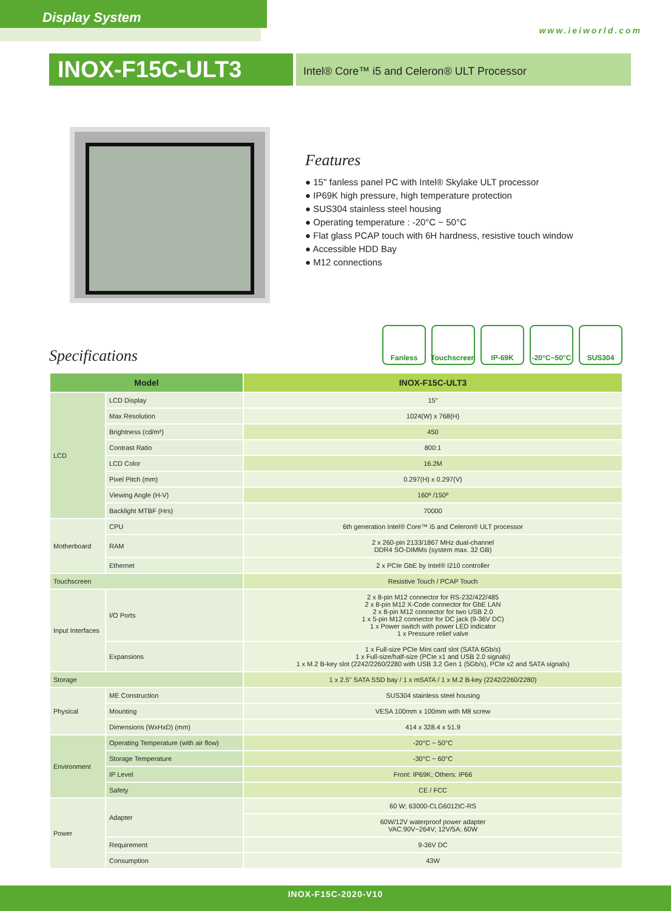Display System
www.ieiworld.com
INOX-F15C-ULT3
Intel® Core™ i5 and Celeron® ULT Processor
Features
● 15'' fanless panel PC with Intel® Skylake ULT processor
● IP69K high pressure, high temperature protection
● SUS304 stainless steel housing
● Operating temperature : -20°C ~ 50°C
● Flat glass PCAP touch with 6H hardness, resistive touch window
● Accessible HDD Bay
● M12 connections
Specifications
Fanless Touchscreen
IP-69K -20°C~50°C SUS304
| Model | | INOX-F15C-ULT3 |
| --- | --- | --- |
| LCD | LCD Display | 15" |
| | Max Resolution | 1024(W) x 768(H) |
| | Brightness (cd/m²) | 450 |
| | Contrast Ratio | 800:1 |
| | LCD Color | 16.2M |
| | Pixel Pitch (mm) | 0.297(H) x 0.297(V) |
| | Viewing Angle (H-V) | 160º /150º |
| | Backlight MTBF (Hrs) | 70000 |
| Motherboard | CPU | 6th generation Intel® Core™ i5 and Celeron® ULT processor |
| | RAM | 2 x 260-pin 2133/1867 MHz dual-channel DDR4 SO-DIMMs (system max. 32 GB) |
| | Ethernet | 2 x PCIe GbE by Intel® I210 controller |
| Touchscreen | | Resistive Touch / PCAP Touch |
| Input Interfaces | I/O Ports | 2 x 8-pin M12 connector for RS-232/422/485 2 x 8-pin M12 X-Code connector for GbE LAN 2 x 8-pin M12 connector for two USB 2.0 1 x 5-pin M12 connector for DC jack (9-36V DC) 1 x Power switch with power LED indicator 1 x Pressure relief valve |
| | Expansions | 1 x Full-size PCIe Mini card slot (SATA 6Gb/s) 1 x Full-size/half-size (PCIe x1 and USB 2.0 signals) 1 x M.2 B-key slot (2242/2260/2280 with USB 3.2 Gen 1 (5Gb/s), PCIe x2 and SATA signals) |
| Storage | | 1 x 2.5" SATA SSD bay / 1 x mSATA / 1 x M.2 B-key (2242/2260/2280) |
| Physical | ME Construction | SUS304 stainless steel housing |
| | Mounting | VESA 100mm x 100mm with M8 screw |
| | Dimensions (WxHxD) (mm) | 414 x 328.4 x 51.9 |
| Environment | Operating Temperature (with air flow) | -20°C ~ 50°C |
| | Storage Temperature | -30°C ~ 60°C |
| | IP Level | Front: IP69K; Others: IP66 |
| | Safety | CE / FCC |
| Power | Adapter | 60 W; 63000-CLG6012IC-RS |
| | | 60W/12V waterproof power adapter VAC:90V~264V; 12V/5A; 60W |
| | Requirement | 9-36V DC |
| | Consumption | 43W |
INOX-F15C-2020-V10